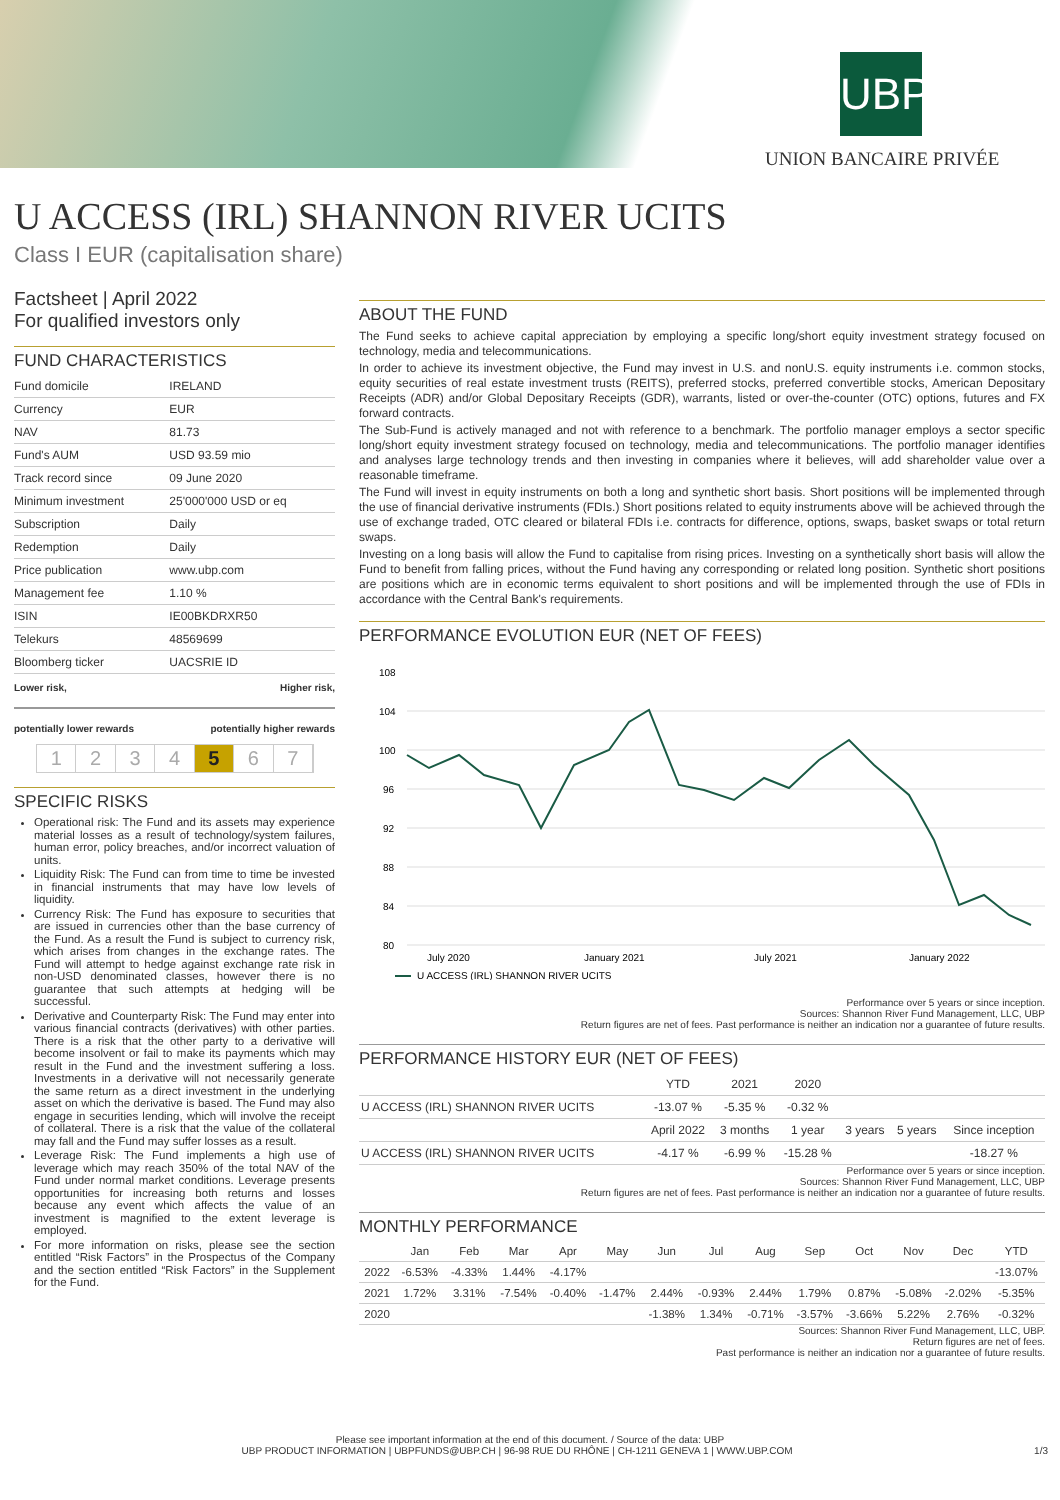UBP
UNION BANCAIRE PRIVÉE
U ACCESS (IRL) SHANNON RIVER UCITS
Class I EUR (capitalisation share)
Factsheet | April 2022
For qualified investors only
FUND CHARACTERISTICS
| Fund domicile | IRELAND |
| Currency | EUR |
| NAV | 81.73 |
| Fund's AUM | USD 93.59 mio |
| Track record since | 09 June 2020 |
| Minimum investment | 25'000'000 USD or eq |
| Subscription | Daily |
| Redemption | Daily |
| Price publication | www.ubp.com |
| Management fee | 1.10 % |
| ISIN | IE00BKDRXR50 |
| Telekurs | 48569699 |
| Bloomberg ticker | UACSRIE ID |
Lower risk, Higher risk,
potentially lower rewards potentially higher rewards
1234 5 6 7
SPECIFIC RISKS
Operational risk: The Fund and its assets may experience material losses as a result of technology/system failures, human error, policy breaches, and/or incorrect valuation of units.
Liquidity Risk: The Fund can from time to time be invested in financial instruments that may have low levels of liquidity.
Currency Risk: The Fund has exposure to securities that are issued in currencies other than the base currency of the Fund. As a result the Fund is subject to currency risk, which arises from changes in the exchange rates. The Fund will attempt to hedge against exchange rate risk in non-USD denominated classes, however there is no guarantee that such attempts at hedging will be successful.
Derivative and Counterparty Risk: The Fund may enter into various financial contracts (derivatives) with other parties. There is a risk that the other party to a derivative will become insolvent or fail to make its payments which may result in the Fund and the investment suffering a loss. Investments in a derivative will not necessarily generate the same return as a direct investment in the underlying asset on which the derivative is based. The Fund may also engage in securities lending, which will involve the receipt of collateral. There is a risk that the value of the collateral may fall and the Fund may suffer losses as a result.
Leverage Risk: The Fund implements a high use of leverage which may reach 350% of the total NAV of the Fund under normal market conditions. Leverage presents opportunities for increasing both returns and losses because any event which affects the value of an investment is magnified to the extent leverage is employed.
For more information on risks, please see the section entitled “Risk Factors” in the Prospectus of the Company and the section entitled “Risk Factors” in the Supplement for the Fund.
ABOUT THE FUND
The Fund seeks to achieve capital appreciation by employing a specific long/short equity investment strategy focused on technology, media and telecommunications.
In order to achieve its investment objective, the Fund may invest in U.S. and nonU.S. equity instruments i.e. common stocks, equity securities of real estate investment trusts (REITS), preferred stocks, preferred convertible stocks, American Depositary Receipts (ADR) and/or Global Depositary Receipts (GDR), warrants, listed or over-the-counter (OTC) options, futures and FX forward contracts.
The Sub-Fund is actively managed and not with reference to a benchmark. The portfolio manager employs a sector specific long/short equity investment strategy focused on technology, media and telecommunications. The portfolio manager identifies and analyses large technology trends and then investing in companies where it believes, will add shareholder value over a reasonable timeframe.
The Fund will invest in equity instruments on both a long and synthetic short basis. Short positions will be implemented through the use of financial derivative instruments (FDIs.) Short positions related to equity instruments above will be achieved through the use of exchange traded, OTC cleared or bilateral FDIs i.e. contracts for difference, options, swaps, basket swaps or total return swaps.
Investing on a long basis will allow the Fund to capitalise from rising prices. Investing on a synthetically short basis will allow the Fund to benefit from falling prices, without the Fund having any corresponding or related long position. Synthetic short positions are positions which are in economic terms equivalent to short positions and will be implemented through the use of FDIs in accordance with the Central Bank's requirements.
PERFORMANCE EVOLUTION EUR (NET OF FEES)
108
104
100
96
92
88
84
80
July 2020
January 2021
July 2021
January 2022
U ACCESS (IRL) SHANNON RIVER UCITS
Performance over 5 years or since inception.
Sources: Shannon River Fund Management, LLC, UBP
Return figures are net of fees. Past performance is neither an indication nor a guarantee of future results.
PERFORMANCE HISTORY EUR (NET OF FEES)
| | YTD | 2021 | 2020 | | | |
| --- | --- | --- | --- | --- | --- | --- |
| U ACCESS (IRL) SHANNON RIVER UCITS | -13.07 % | -5.35 % | -0.32 % | | | |
| | April 2022 | 3 months | 1 year | 3 years | 5 years | Since inception |
| U ACCESS (IRL) SHANNON RIVER UCITS | -4.17 % | -6.99 % | -15.28 % | | | -18.27 % |
Performance over 5 years or since inception.
Sources: Shannon River Fund Management, LLC, UBP
Return figures are net of fees. Past performance is neither an indication nor a guarantee of future results.
MONTHLY PERFORMANCE
| | Jan | Feb | Mar | Apr | May | Jun | Jul | Aug | Sep | Oct | Nov | Dec | YTD |
| --- | --- | --- | --- | --- | --- | --- | --- | --- | --- | --- | --- | --- | --- |
| 2022 | -6.53% | -4.33% | 1.44% | -4.17% | | | | | | | | | -13.07% |
| 2021 | 1.72% | 3.31% | -7.54% | -0.40% | -1.47% | 2.44% | -0.93% | 2.44% | 1.79% | 0.87% | -5.08% | -2.02% | -5.35% |
| 2020 | | | | | | -1.38% | 1.34% | -0.71% | -3.57% | -3.66% | 5.22% | 2.76% | -0.32% |
Sources: Shannon River Fund Management, LLC, UBP.
Return figures are net of fees.
Past performance is neither an indication nor a guarantee of future results.
Please see important information at the end of this document. / Source of the data: UBP
UBP PRODUCT INFORMATION | UBPFUNDS@UBP.CH | 96-98 RUE DU RHÔNE | CH-1211 GENEVA 1 | WWW.UBP.COM 1/3